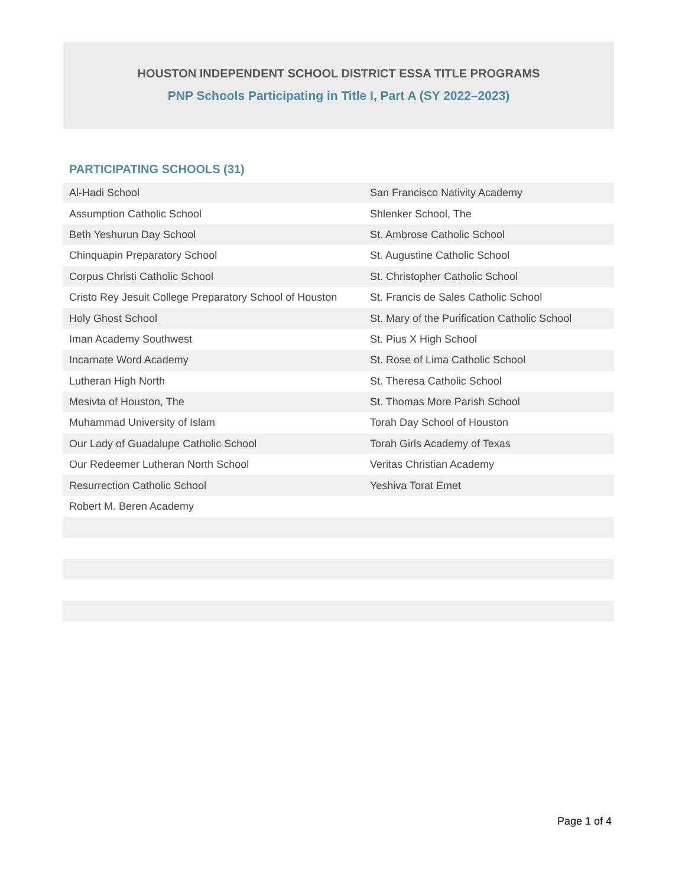HOUSTON INDEPENDENT SCHOOL DISTRICT ESSA TITLE PROGRAMS
PNP Schools Participating in Title I, Part A (SY 2022–2023)
PARTICIPATING SCHOOLS (31)
| Al-Hadi School | San Francisco Nativity Academy |
| Assumption Catholic School | Shlenker School, The |
| Beth Yeshurun Day School | St. Ambrose Catholic School |
| Chinquapin Preparatory School | St. Augustine Catholic School |
| Corpus Christi Catholic School | St. Christopher Catholic School |
| Cristo Rey Jesuit College Preparatory School of Houston | St. Francis de Sales Catholic School |
| Holy Ghost School | St. Mary of the Purification Catholic School |
| Iman Academy Southwest | St. Pius X High School |
| Incarnate Word Academy | St. Rose of Lima Catholic School |
| Lutheran High North | St. Theresa Catholic School |
| Mesivta of Houston, The | St. Thomas More Parish School |
| Muhammad University of Islam | Torah Day School of Houston |
| Our Lady of Guadalupe Catholic School | Torah Girls Academy of Texas |
| Our Redeemer Lutheran North School | Veritas Christian Academy |
| Resurrection Catholic School | Yeshiva Torat Emet |
| Robert M. Beren Academy | |
Page 1 of 4